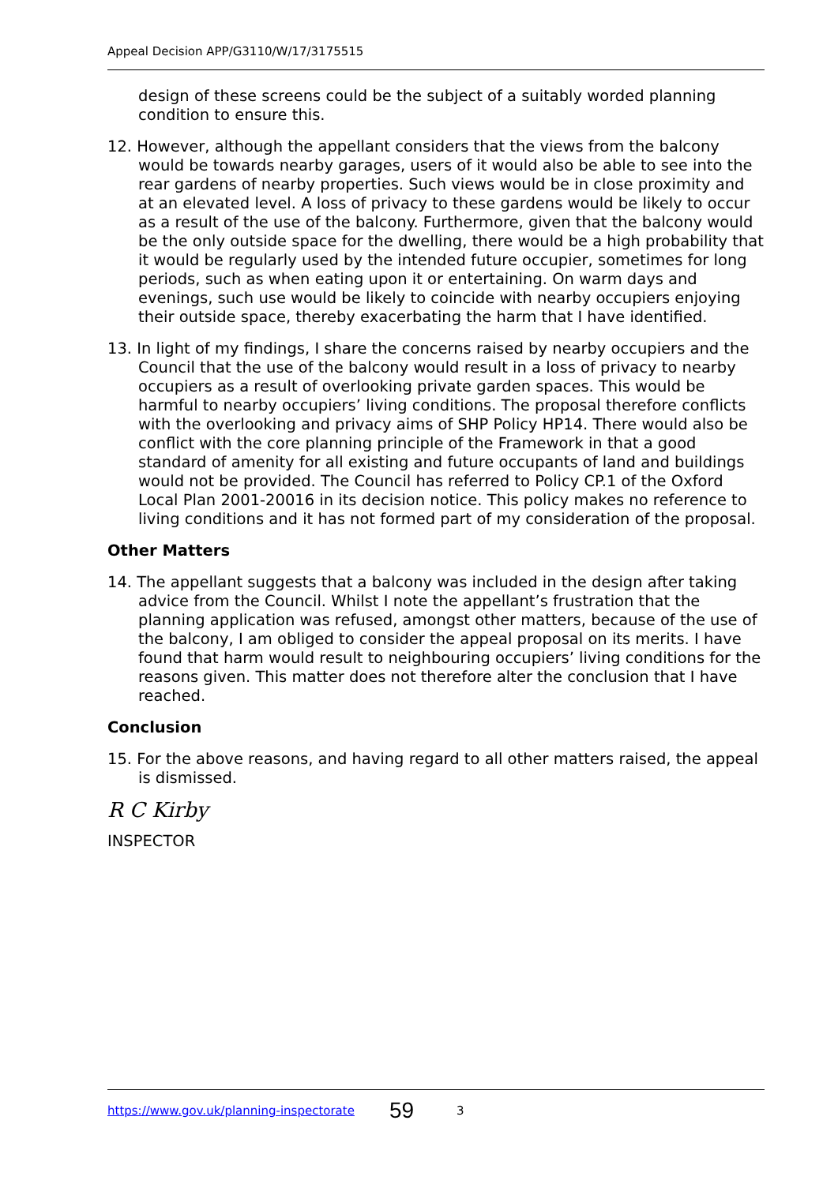Appeal Decision APP/G3110/W/17/3175515
design of these screens could be the subject of a suitably worded planning condition to ensure this.
12. However, although the appellant considers that the views from the balcony would be towards nearby garages, users of it would also be able to see into the rear gardens of nearby properties. Such views would be in close proximity and at an elevated level. A loss of privacy to these gardens would be likely to occur as a result of the use of the balcony. Furthermore, given that the balcony would be the only outside space for the dwelling, there would be a high probability that it would be regularly used by the intended future occupier, sometimes for long periods, such as when eating upon it or entertaining. On warm days and evenings, such use would be likely to coincide with nearby occupiers enjoying their outside space, thereby exacerbating the harm that I have identified.
13. In light of my findings, I share the concerns raised by nearby occupiers and the Council that the use of the balcony would result in a loss of privacy to nearby occupiers as a result of overlooking private garden spaces. This would be harmful to nearby occupiers’ living conditions. The proposal therefore conflicts with the overlooking and privacy aims of SHP Policy HP14. There would also be conflict with the core planning principle of the Framework in that a good standard of amenity for all existing and future occupants of land and buildings would not be provided. The Council has referred to Policy CP.1 of the Oxford Local Plan 2001-20016 in its decision notice. This policy makes no reference to living conditions and it has not formed part of my consideration of the proposal.
Other Matters
14. The appellant suggests that a balcony was included in the design after taking advice from the Council. Whilst I note the appellant’s frustration that the planning application was refused, amongst other matters, because of the use of the balcony, I am obliged to consider the appeal proposal on its merits. I have found that harm would result to neighbouring occupiers’ living conditions for the reasons given. This matter does not therefore alter the conclusion that I have reached.
Conclusion
15. For the above reasons, and having regard to all other matters raised, the appeal is dismissed.
R C Kirby
INSPECTOR
https://www.gov.uk/planning-inspectorate 59 3